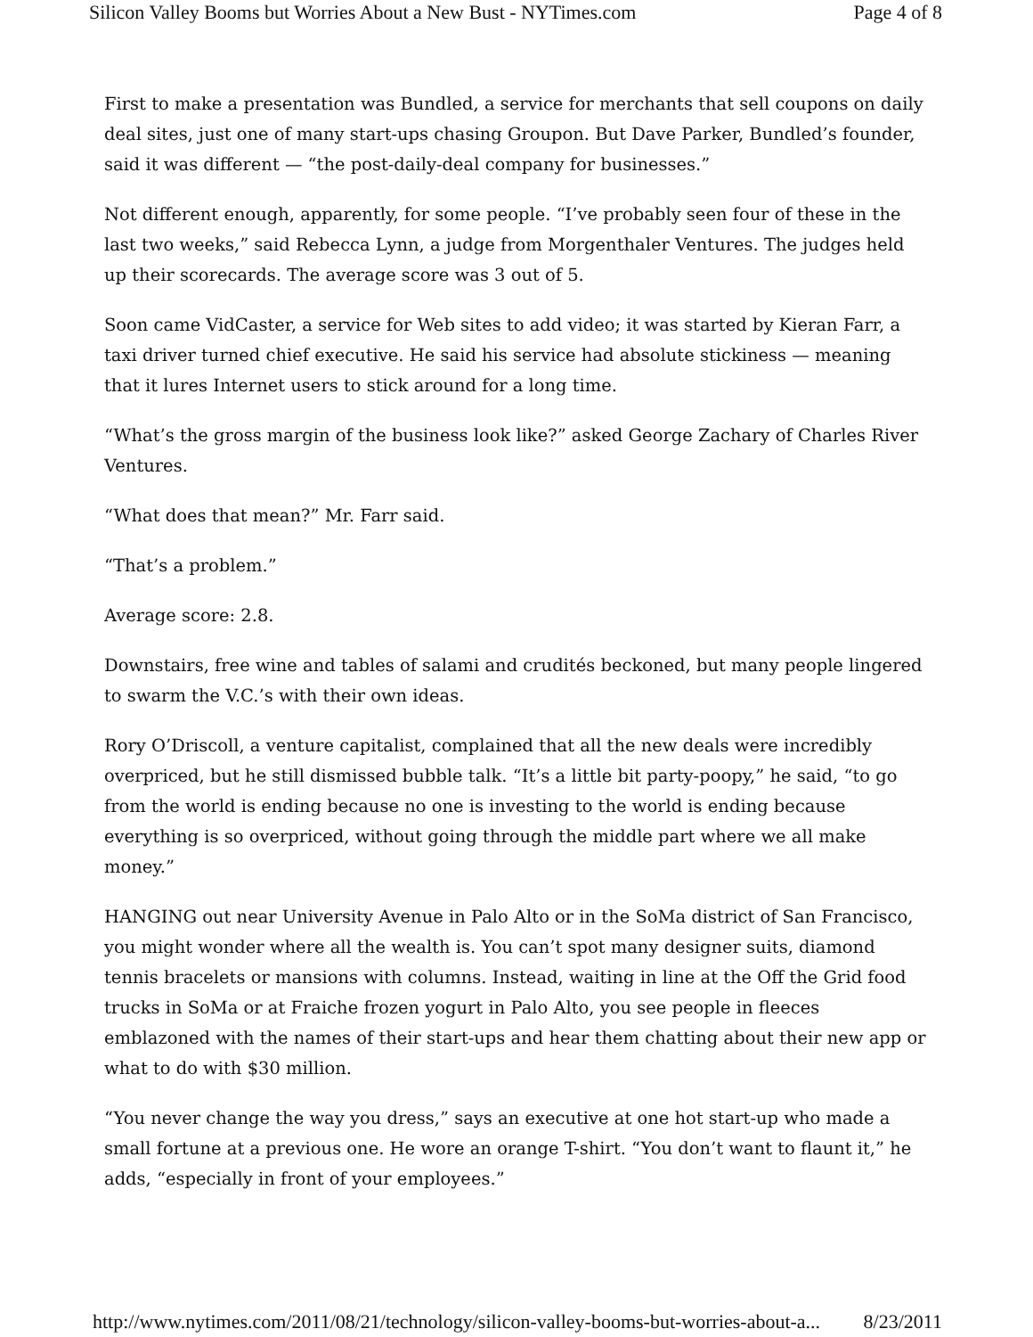Silicon Valley Booms but Worries About a New Bust - NYTimes.com Page 4 of 8
First to make a presentation was Bundled, a service for merchants that sell coupons on daily deal sites, just one of many start-ups chasing Groupon. But Dave Parker, Bundled’s founder, said it was different — “the post-daily-deal company for businesses.”
Not different enough, apparently, for some people. “I’ve probably seen four of these in the last two weeks,” said Rebecca Lynn, a judge from Morgenthaler Ventures. The judges held up their scorecards. The average score was 3 out of 5.
Soon came VidCaster, a service for Web sites to add video; it was started by Kieran Farr, a taxi driver turned chief executive. He said his service had absolute stickiness — meaning that it lures Internet users to stick around for a long time.
“What’s the gross margin of the business look like?” asked George Zachary of Charles River Ventures.
“What does that mean?” Mr. Farr said.
“That’s a problem.”
Average score: 2.8.
Downstairs, free wine and tables of salami and crudités beckoned, but many people lingered to swarm the V.C.’s with their own ideas.
Rory O’Driscoll, a venture capitalist, complained that all the new deals were incredibly overpriced, but he still dismissed bubble talk. “It’s a little bit party-poopy,” he said, “to go from the world is ending because no one is investing to the world is ending because everything is so overpriced, without going through the middle part where we all make money.”
HANGING out near University Avenue in Palo Alto or in the SoMa district of San Francisco, you might wonder where all the wealth is. You can’t spot many designer suits, diamond tennis bracelets or mansions with columns. Instead, waiting in line at the Off the Grid food trucks in SoMa or at Fraiche frozen yogurt in Palo Alto, you see people in fleeces emblazoned with the names of their start-ups and hear them chatting about their new app or what to do with $30 million.
“You never change the way you dress,” says an executive at one hot start-up who made a small fortune at a previous one. He wore an orange T-shirt. “You don’t want to flaunt it,” he adds, “especially in front of your employees.”
http://www.nytimes.com/2011/08/21/technology/silicon-valley-booms-but-worries-about-a... 8/23/2011